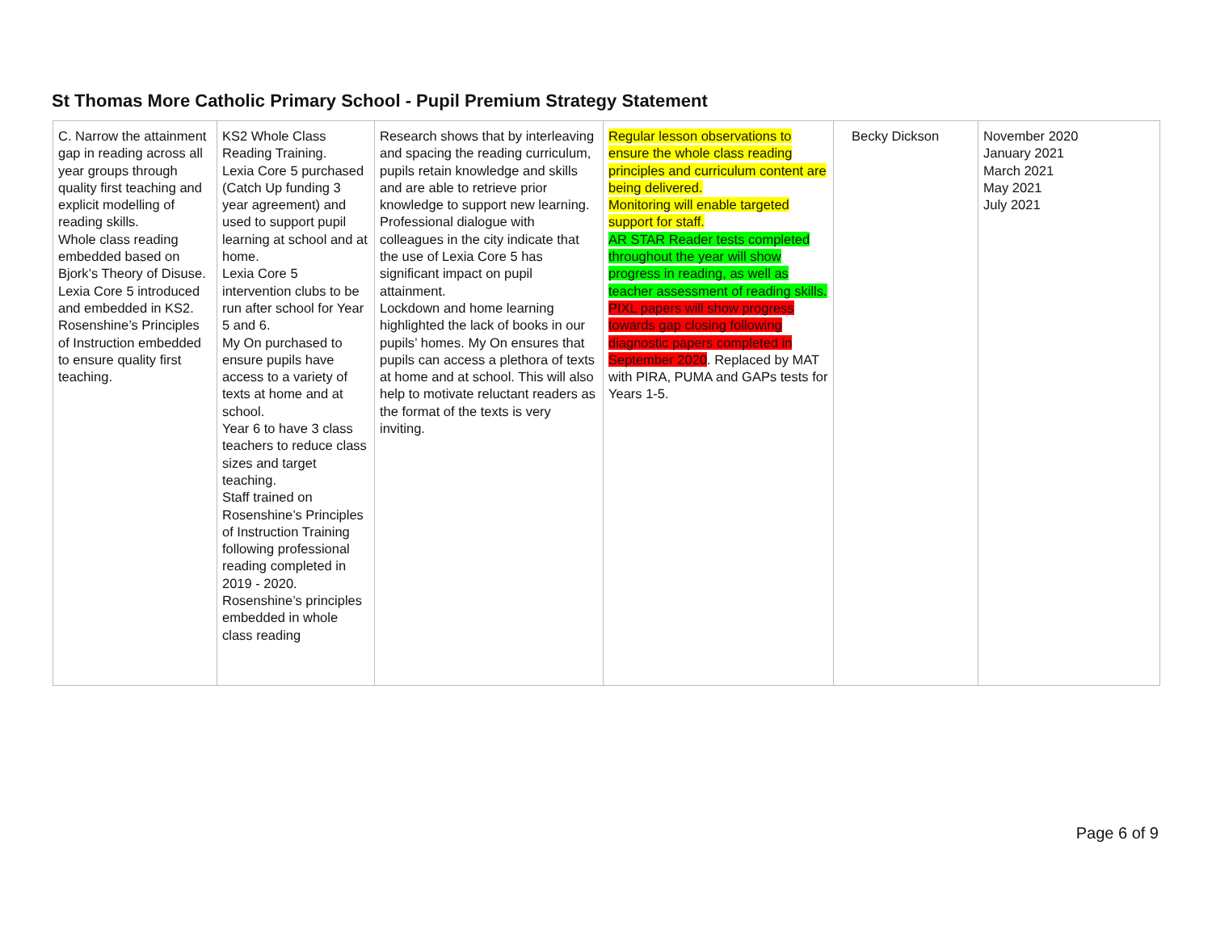St Thomas More Catholic Primary School - Pupil Premium Strategy Statement
| C. Narrow the attainment gap in reading across all year groups through quality first teaching and explicit modelling of reading skills. Whole class reading embedded based on Bjork’s Theory of Disuse. Lexia Core 5 introduced and embedded in KS2. Rosenshine’s Principles of Instruction embedded to ensure quality first teaching. | KS2 Whole Class Reading Training. Lexia Core 5 purchased (Catch Up funding 3 year agreement) and used to support pupil learning at school and at home. Lexia Core 5 intervention clubs to be run after school for Year 5 and 6. My On purchased to ensure pupils have access to a variety of texts at home and at school. Year 6 to have 3 class teachers to reduce class sizes and target teaching. Staff trained on Rosenshine’s Principles of Instruction Training following professional reading completed in 2019 - 2020. Rosenshine’s principles embedded in whole class reading | Research shows that by interleaving and spacing the reading curriculum, pupils retain knowledge and skills and are able to retrieve prior knowledge to support new learning. Professional dialogue with colleagues in the city indicate that the use of Lexia Core 5 has significant impact on pupil attainment. Lockdown and home learning highlighted the lack of books in our pupils’ homes. My On ensures that pupils can access a plethora of texts at home and at school. This will also help to motivate reluctant readers as the format of the texts is very inviting. | Regular lesson observations to ensure the whole class reading principles and curriculum content are being delivered. Monitoring will enable targeted support for staff. AR STAR Reader tests completed throughout the year will show progress in reading, as well as teacher assessment of reading skills. PIXL papers will show progress towards gap closing following diagnostic papers completed in September 2020 . Replaced by MAT with PIRA, PUMA and GAPs tests for Years 1-5. | Becky Dickson | November 2020 January 2021 March 2021 May 2021 July 2021 |
Page 6 of 9